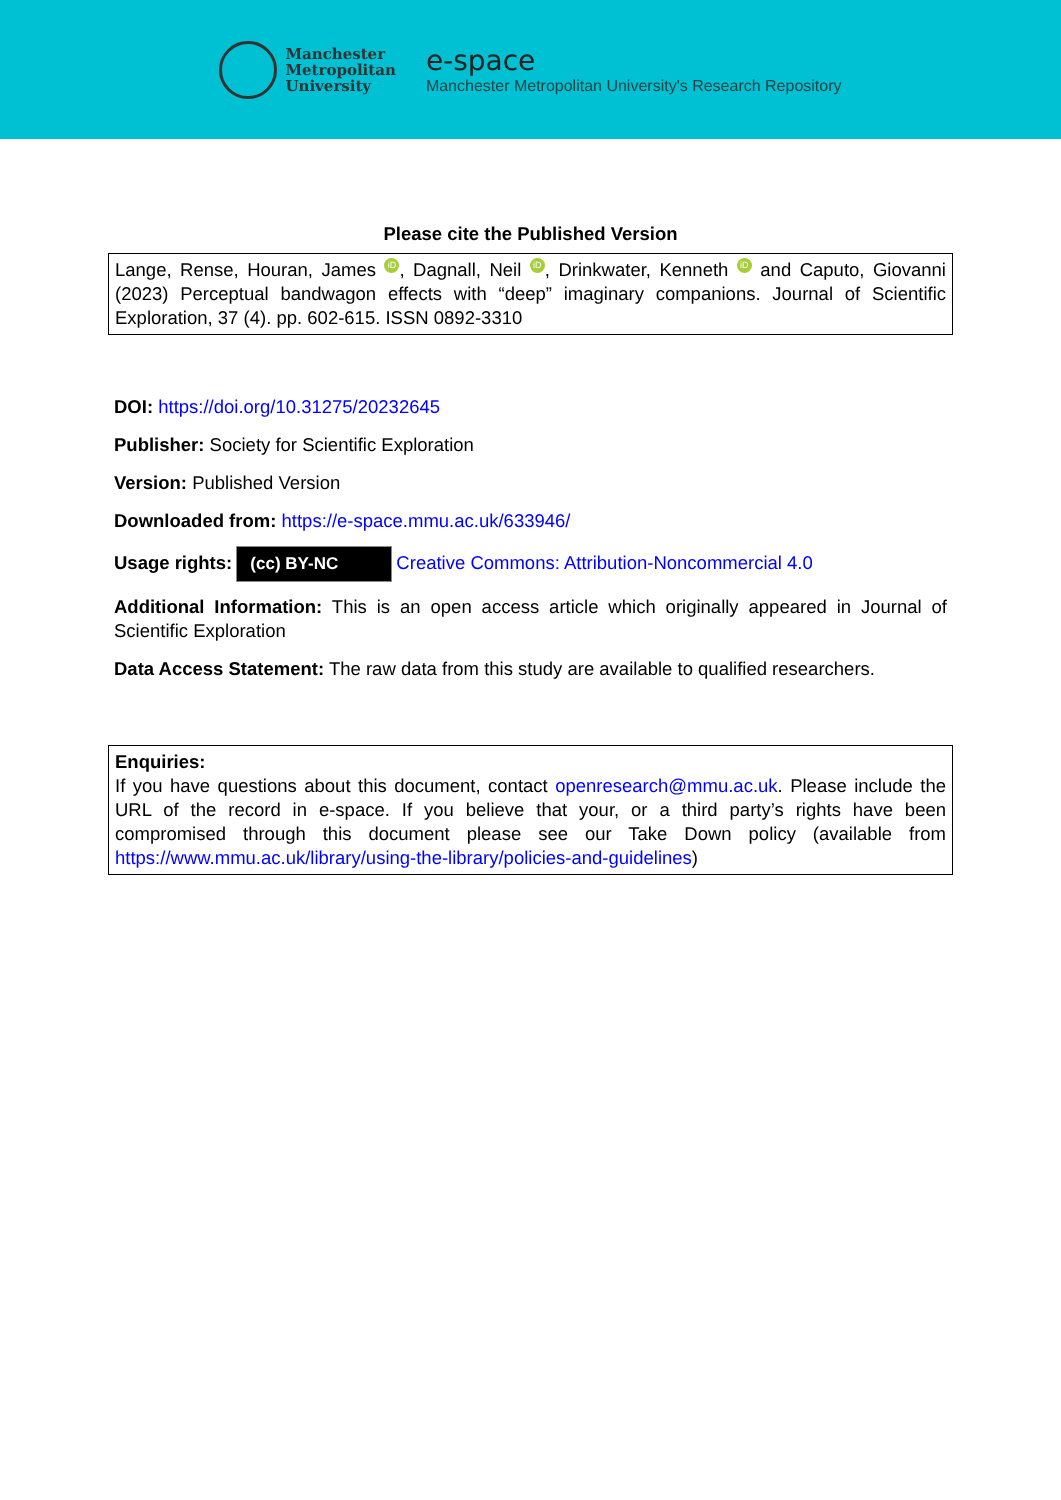Manchester
Metropolitan
University
e-space
Manchester Metropolitan University's Research Repository
Please cite the Published Version
Lange, Rense, Houran, James iD, Dagnall, Neil iD, Drinkwater, Kenneth iD and Caputo, Giovanni (2023) Perceptual bandwagon effects with “deep” imaginary companions. Journal of Scientific Exploration, 37 (4). pp. 602-615. ISSN 0892-3310
DOI: https://doi.org/10.31275/20232645
Publisher: Society for Scientific Exploration
Version: Published Version
Downloaded from: https://e-space.mmu.ac.uk/633946/
Usage rights: (cc) BY-NC Creative Commons: Attribution-Noncommercial 4.0
Additional Information: This is an open access article which originally appeared in Journal of Scientific Exploration
Data Access Statement: The raw data from this study are available to qualified researchers.
Enquiries:
If you have questions about this document, contact openresearch@mmu.ac.uk. Please include the URL of the record in e-space. If you believe that your, or a third party’s rights have been compromised through this document please see our Take Down policy (available from https://www.mmu.ac.uk/library/using-the-library/policies-and-guidelines)